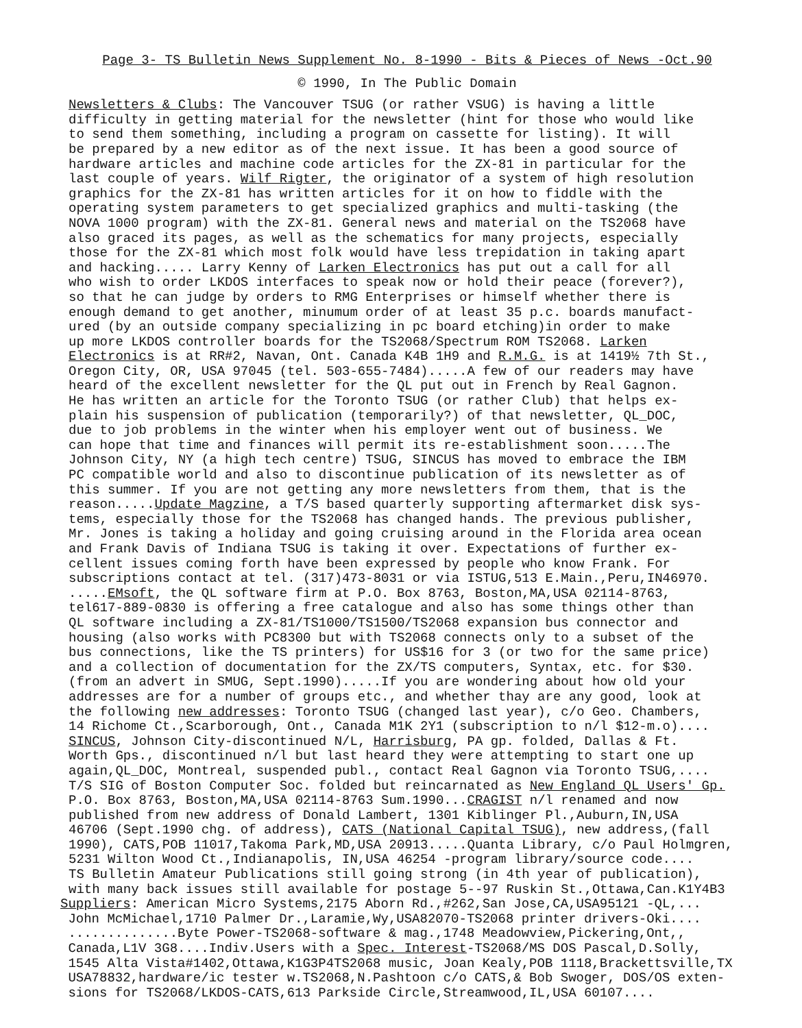Page 3- TS Bulletin News Supplement No. 8-1990 - Bits & Pieces of News -Oct.90
© 1990, In The Public Domain
Newsletters & Clubs: The Vancouver TSUG (or rather VSUG) is having a little
difficulty in getting material for the newsletter (hint for those who would like to send them something, including a program on cassette for listing). It will be prepared by a new editor as of the next issue. It has been a good source of hardware articles and machine code articles for the ZX-81 in particular for the last couple of years. Wilf Rigter, the originator of a system of high resolution graphics for the ZX-81 has written articles for it on how to fiddle with the operating system parameters to get specialized graphics and multi-tasking (the NOVA 1000 program) with the ZX-81. General news and material on the TS2068 have also graced its pages, as well as the schematics for many projects, especially those for the ZX-81 which most folk would have less trepidation in taking apart and hacking..... Larry Kenny of Larken Electronics has put out a call for all who wish to order LKDOS interfaces to speak now or hold their peace (forever?), so that he can judge by orders to RMG Enterprises or himself whether there is enough demand to get another, minumum order of at least 35 p.c. boards manufact- ured (by an outside company specializing in pc board etching)in order to make up more LKDOS controller boards for the TS2068/Spectrum ROM TS2068. Larken Electronics is at RR#2, Navan, Ont. Canada K4B 1H9 and R.M.G. is at 1419½ 7th St., Oregon City, OR, USA 97045 (tel. 503-655-7484).....A few of our readers may have heard of the excellent newsletter for the QL put out in French by Real Gagnon. He has written an article for the Toronto TSUG (or rather Club) that helps ex- plain his suspension of publication (temporarily?) of that newsletter, QL_DOC, due to job problems in the winter when his employer went out of business. We can hope that time and finances will permit its re-establishment soon.....The Johnson City, NY (a high tech centre) TSUG, SINCUS has moved to embrace the IBM PC compatible world and also to discontinue publication of its newsletter as of this summer. If you are not getting any more newsletters from them, that is the reason.....Update Magzine, a T/S based quarterly supporting aftermarket disk sys- tems, especially those for the TS2068 has changed hands. The previous publisher, Mr. Jones is taking a holiday and going cruising around in the Florida area ocean and Frank Davis of Indiana TSUG is taking it over. Expectations of further ex- cellent issues coming forth have been expressed by people who know Frank. For subscriptions contact at tel. (317)473-8031 or via ISTUG,513 E.Main.,Peru,IN46970. .....EMsoft, the QL software firm at P.O. Box 8763, Boston,MA,USA 02114-8763, tel617-889-0830 is offering a free catalogue and also has some things other than QL software including a ZX-81/TS1000/TS1500/TS2068 expansion bus connector and housing (also works with PC8300 but with TS2068 connects only to a subset of the bus connections, like the TS printers) for US$16 for 3 (or two for the same price) and a collection of documentation for the ZX/TS computers, Syntax, etc. for $30. (from an advert in SMUG, Sept.1990).....If you are wondering about how old your addresses are for a number of groups etc., and whether thay are any good, look at the following new addresses: Toronto TSUG (changed last year), c/o Geo. Chambers, 14 Richome Ct.,Scarborough, Ont., Canada M1K 2Y1 (subscription to n/l $12-m.o).... SINCUS, Johnson City-discontinued N/L, Harrisburg, PA gp. folded, Dallas & Ft. Worth Gps., discontinued n/l but last heard they were attempting to start one up again,QL_DOC, Montreal, suspended publ., contact Real Gagnon via Toronto TSUG,.... T/S SIG of Boston Computer Soc. folded but reincarnated as New England QL Users' Gp. P.O. Box 8763, Boston,MA,USA 02114-8763 Sum.1990...CRAGIST n/l renamed and now published from new address of Donald Lambert, 1301 Kiblinger Pl.,Auburn,IN,USA 46706 (Sept.1990 chg. of address), CATS (National Capital TSUG), new address,(fall 1990), CATS,POB 11017,Takoma Park,MD,USA 20913.....Quanta Library, c/o Paul Holmgren, 5231 Wilton Wood Ct.,Indianapolis, IN,USA 46254 -program library/source code.... TS Bulletin Amateur Publications still going strong (in 4th year of publication), with many back issues still available for postage 5--97 Ruskin St.,Ottawa,Can.K1Y4B3
Suppliers: American Micro Systems,2175 Aborn Rd.,#262,San Jose,CA,USA95121 -QL,... John McMichael,1710 Palmer Dr.,Laramie,Wy,USA82070-TS2068 printer drivers-Oki.... ..............Byte Power-TS2068-software & mag.,1748 Meadowview,Pickering,Ont,, Canada,L1V 3G8....Indiv.Users with a Spec. Interest-TS2068/MS DOS Pascal,D.Solly, 1545 Alta Vista#1402,Ottawa,K1G3P4TS2068 music, Joan Kealy,POB 1118,Brackettsville,TX USA78832,hardware/ic tester w.TS2068,N.Pashtoon c/o CATS,& Bob Swoger, DOS/OS exten- sions for TS2068/LKDOS-CATS,613 Parkside Circle,Streamwood,IL,USA 60107....